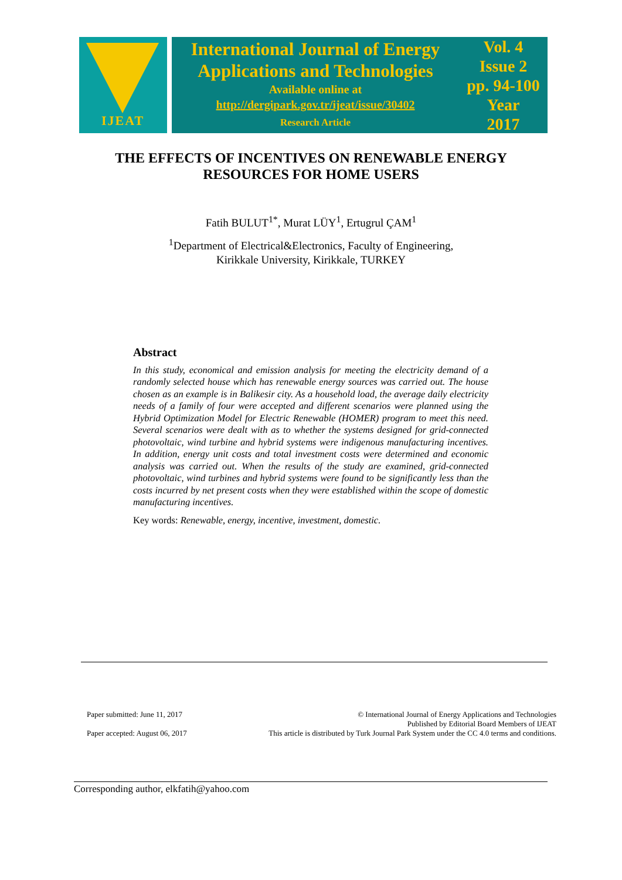IJEAT
International Journal of Energy
Applications and Technologies
Available online at
http://dergipark.gov.tr/ijeat/issue/30402
Research Article
Vol. 4
Issue 2
pp. 94-100
Year
2017
THE EFFECTS OF INCENTIVES ON RENEWABLE ENERGY
RESOURCES FOR HOME USERS
Fatih BULUT<sup>1*</sup>, Murat LÜY<sup>1</sup>, Ertugrul ÇAM<sup>1</sup>
<sup>1</sup> Department of Electrical&Electronics, Faculty of Engineering,
Kirikkale University, Kirikkale, TURKEY
Abstract
In this study, economical and emission analysis for meeting the electricity demand of a randomly selected house which has renewable energy sources was carried out. The house chosen as an example is in Balikesir city. As a household load, the average daily electricity needs of a family of four were accepted and different scenarios were planned using the Hybrid Optimization Model for Electric Renewable (HOMER) program to meet this need. Several scenarios were dealt with as to whether the systems designed for grid-connected photovoltaic, wind turbine and hybrid systems were indigenous manufacturing incentives. In addition, energy unit costs and total investment costs were determined and economic analysis was carried out. When the results of the study are examined, grid-connected photovoltaic, wind turbines and hybrid systems were found to be significantly less than the costs incurred by net present costs when they were established within the scope of domestic manufacturing incentives.
Key words: Renewable, energy, incentive, investment, domestic.
Paper submitted: June 11, 2017
Paper accepted: August 06, 2017
© International Journal of Energy Applications and Technologies
Published by Editorial Board Members of IJEAT
This article is distributed by Turk Journal Park System under the CC 4.0 terms and conditions.
Corresponding author, elkfatih@yahoo.com